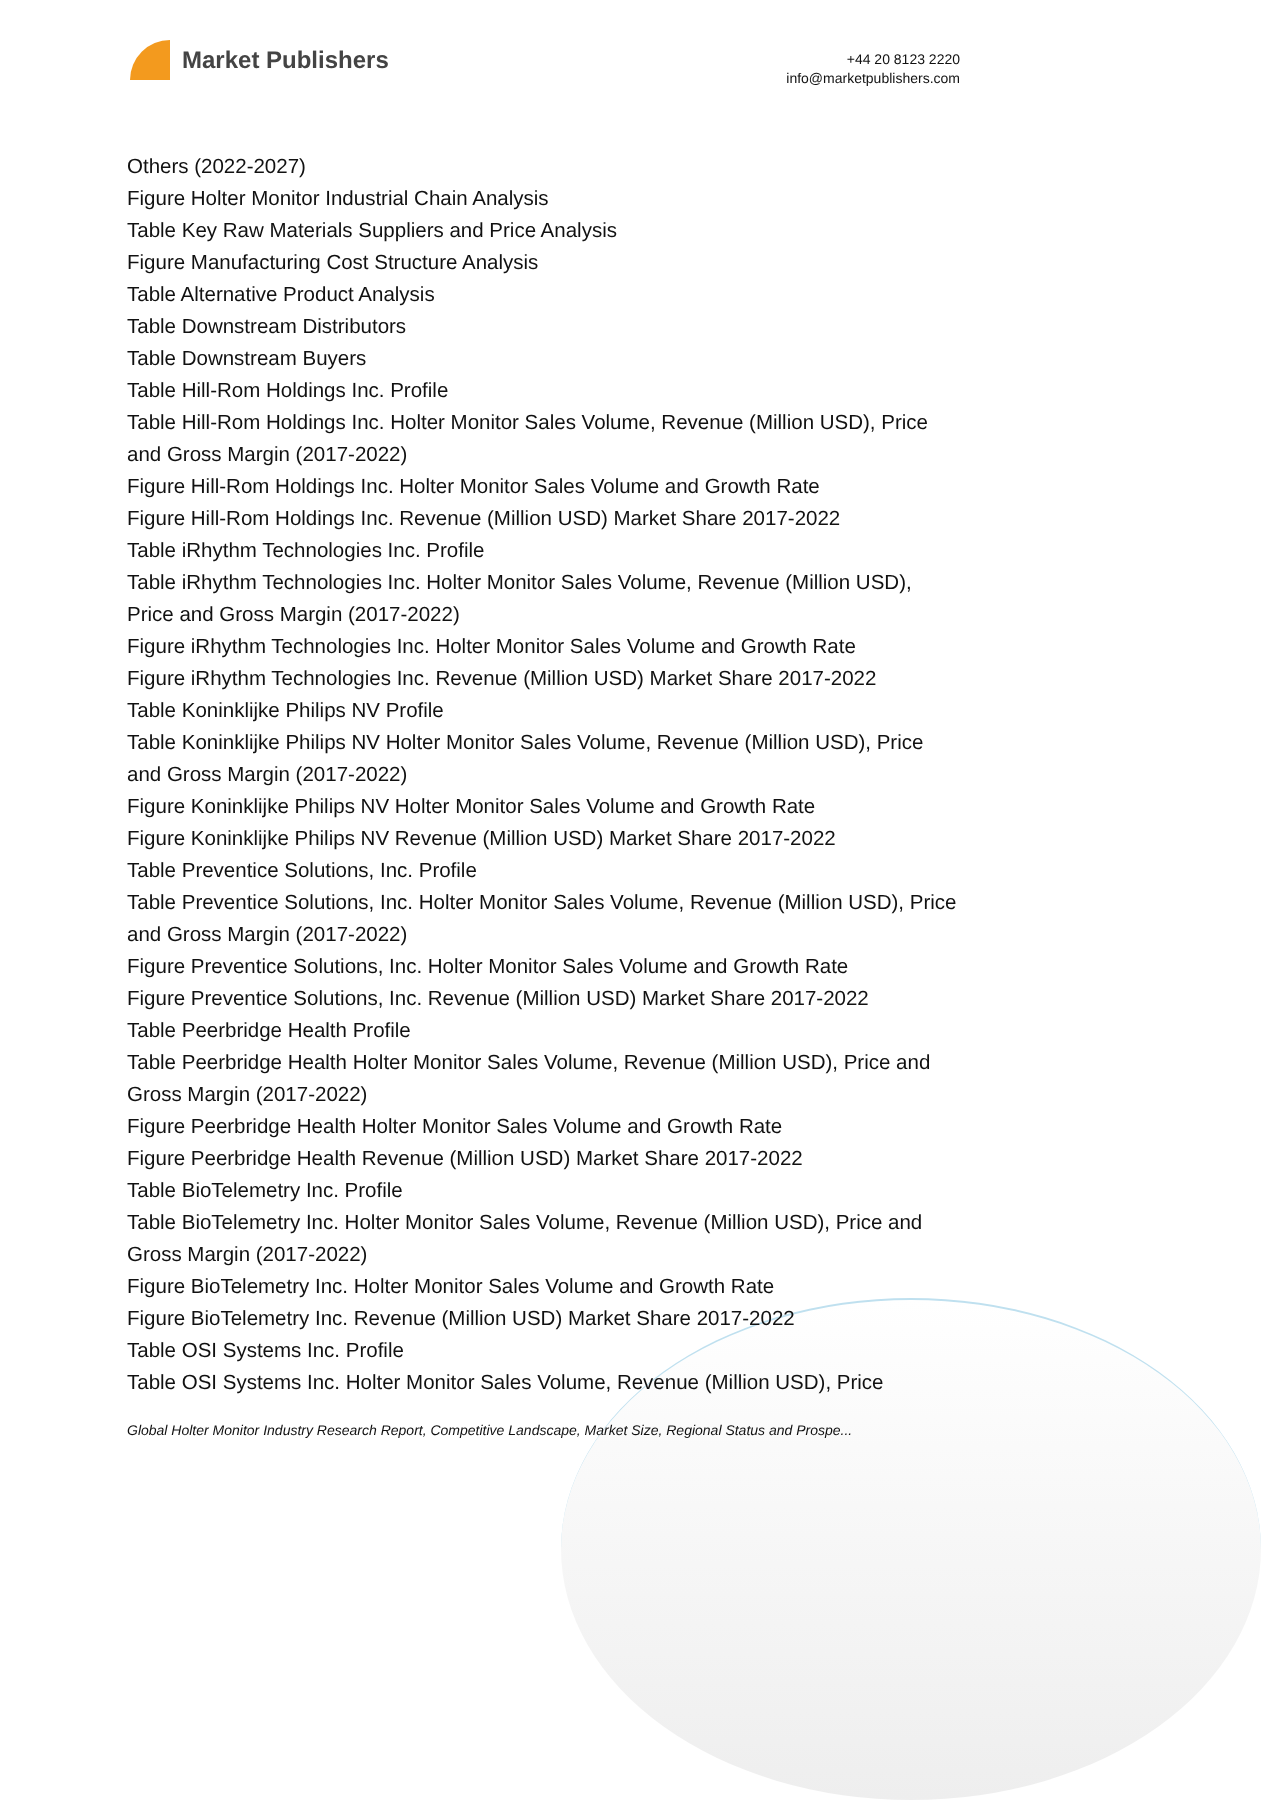Market Publishers
+44 20 8123 2220
info@marketpublishers.com
Others (2022-2027)
Figure Holter Monitor Industrial Chain Analysis
Table Key Raw Materials Suppliers and Price Analysis
Figure Manufacturing Cost Structure Analysis
Table Alternative Product Analysis
Table Downstream Distributors
Table Downstream Buyers
Table Hill-Rom Holdings Inc. Profile
Table Hill-Rom Holdings Inc. Holter Monitor Sales Volume, Revenue (Million USD), Price and Gross Margin (2017-2022)
Figure Hill-Rom Holdings Inc. Holter Monitor Sales Volume and Growth Rate
Figure Hill-Rom Holdings Inc. Revenue (Million USD) Market Share 2017-2022
Table iRhythm Technologies Inc. Profile
Table iRhythm Technologies Inc. Holter Monitor Sales Volume, Revenue (Million USD), Price and Gross Margin (2017-2022)
Figure iRhythm Technologies Inc. Holter Monitor Sales Volume and Growth Rate
Figure iRhythm Technologies Inc. Revenue (Million USD) Market Share 2017-2022
Table Koninklijke Philips NV Profile
Table Koninklijke Philips NV Holter Monitor Sales Volume, Revenue (Million USD), Price and Gross Margin (2017-2022)
Figure Koninklijke Philips NV Holter Monitor Sales Volume and Growth Rate
Figure Koninklijke Philips NV Revenue (Million USD) Market Share 2017-2022
Table Preventice Solutions, Inc. Profile
Table Preventice Solutions, Inc. Holter Monitor Sales Volume, Revenue (Million USD), Price and Gross Margin (2017-2022)
Figure Preventice Solutions, Inc. Holter Monitor Sales Volume and Growth Rate
Figure Preventice Solutions, Inc. Revenue (Million USD) Market Share 2017-2022
Table Peerbridge Health Profile
Table Peerbridge Health Holter Monitor Sales Volume, Revenue (Million USD), Price and Gross Margin (2017-2022)
Figure Peerbridge Health Holter Monitor Sales Volume and Growth Rate
Figure Peerbridge Health Revenue (Million USD) Market Share 2017-2022
Table BioTelemetry Inc. Profile
Table BioTelemetry Inc. Holter Monitor Sales Volume, Revenue (Million USD), Price and Gross Margin (2017-2022)
Figure BioTelemetry Inc. Holter Monitor Sales Volume and Growth Rate
Figure BioTelemetry Inc. Revenue (Million USD) Market Share 2017-2022
Table OSI Systems Inc. Profile
Table OSI Systems Inc. Holter Monitor Sales Volume, Revenue (Million USD), Price
Global Holter Monitor Industry Research Report, Competitive Landscape, Market Size, Regional Status and Prospe...